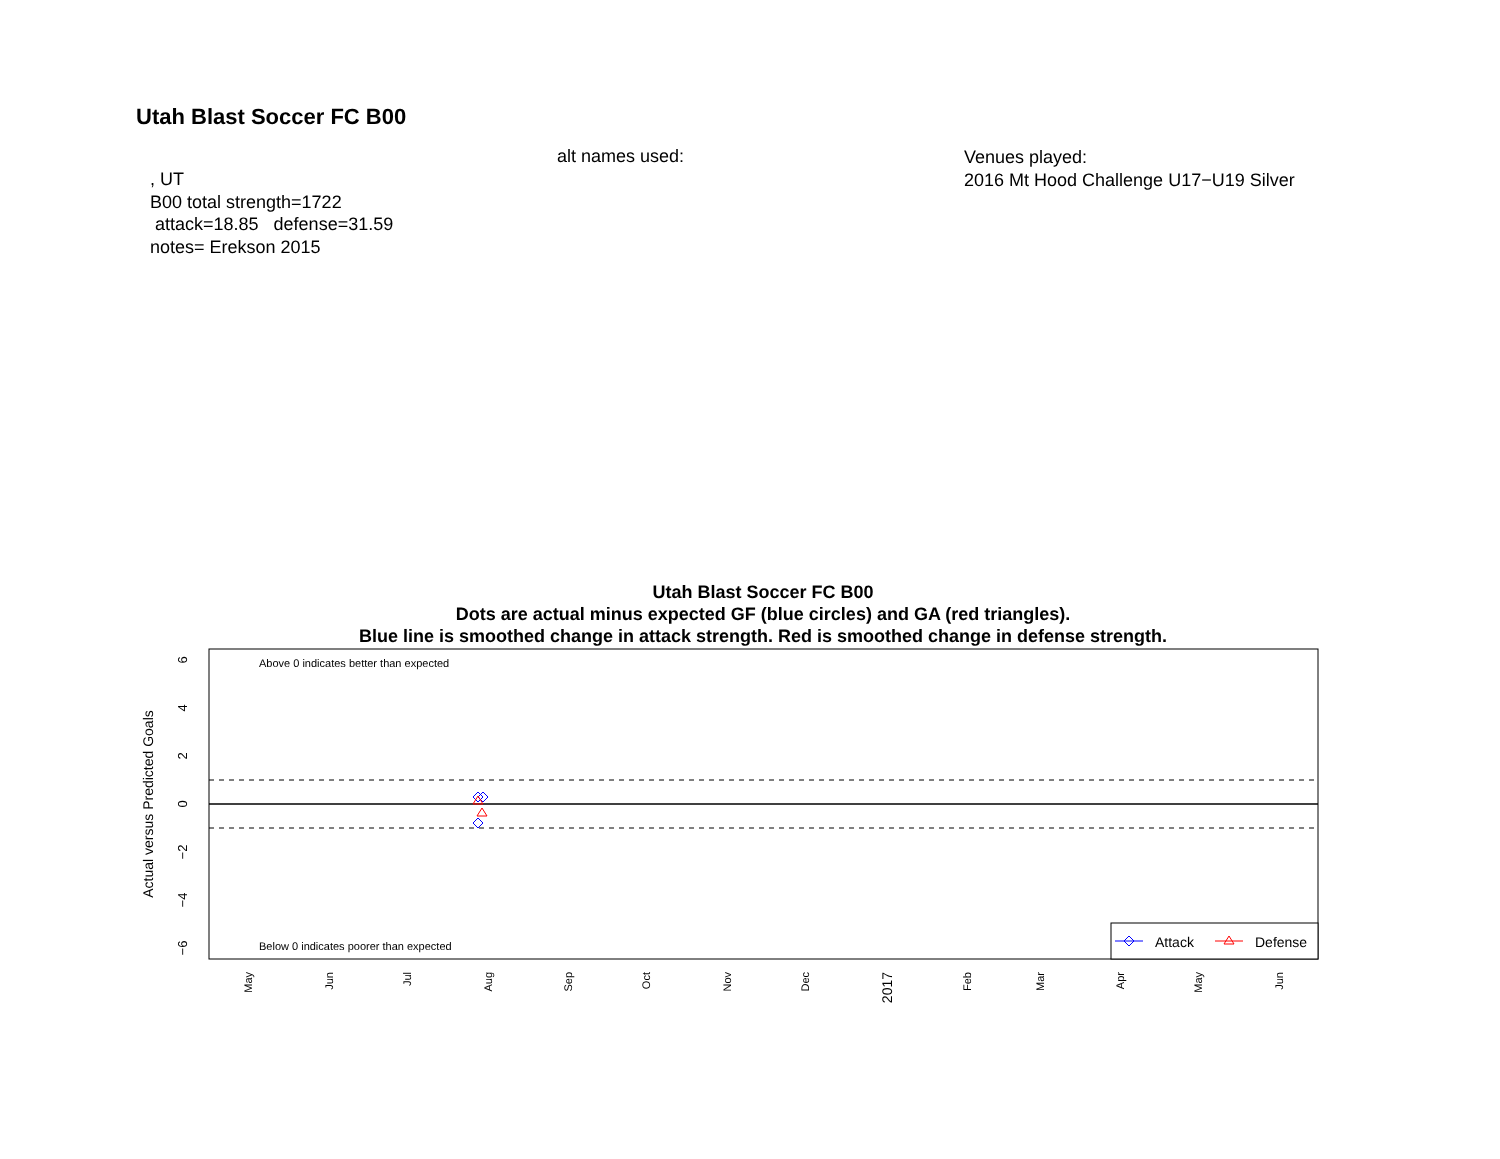Utah Blast Soccer FC B00
alt names used:
Venues played:
2016 Mt Hood Challenge U17−U19 Silver
, UT
B00 total strength=1722
attack=18.85 defense=31.59
notes= Erekson 2015
Utah Blast Soccer FC B00
Dots are actual minus expected GF (blue circles) and GA (red triangles).
Blue line is smoothed change in attack strength. Red is smoothed change in defense strength.
Above 0 indicates better than expected
Below 0 indicates poorer than expected
Actual versus Predicted Goals
6
4
2
0
−2
−4
−6
Attack
Defense
May
Jun
Jul
Aug
Sep
Oct
Nov
Dec
2017
Feb
Mar
Apr
May
Jun